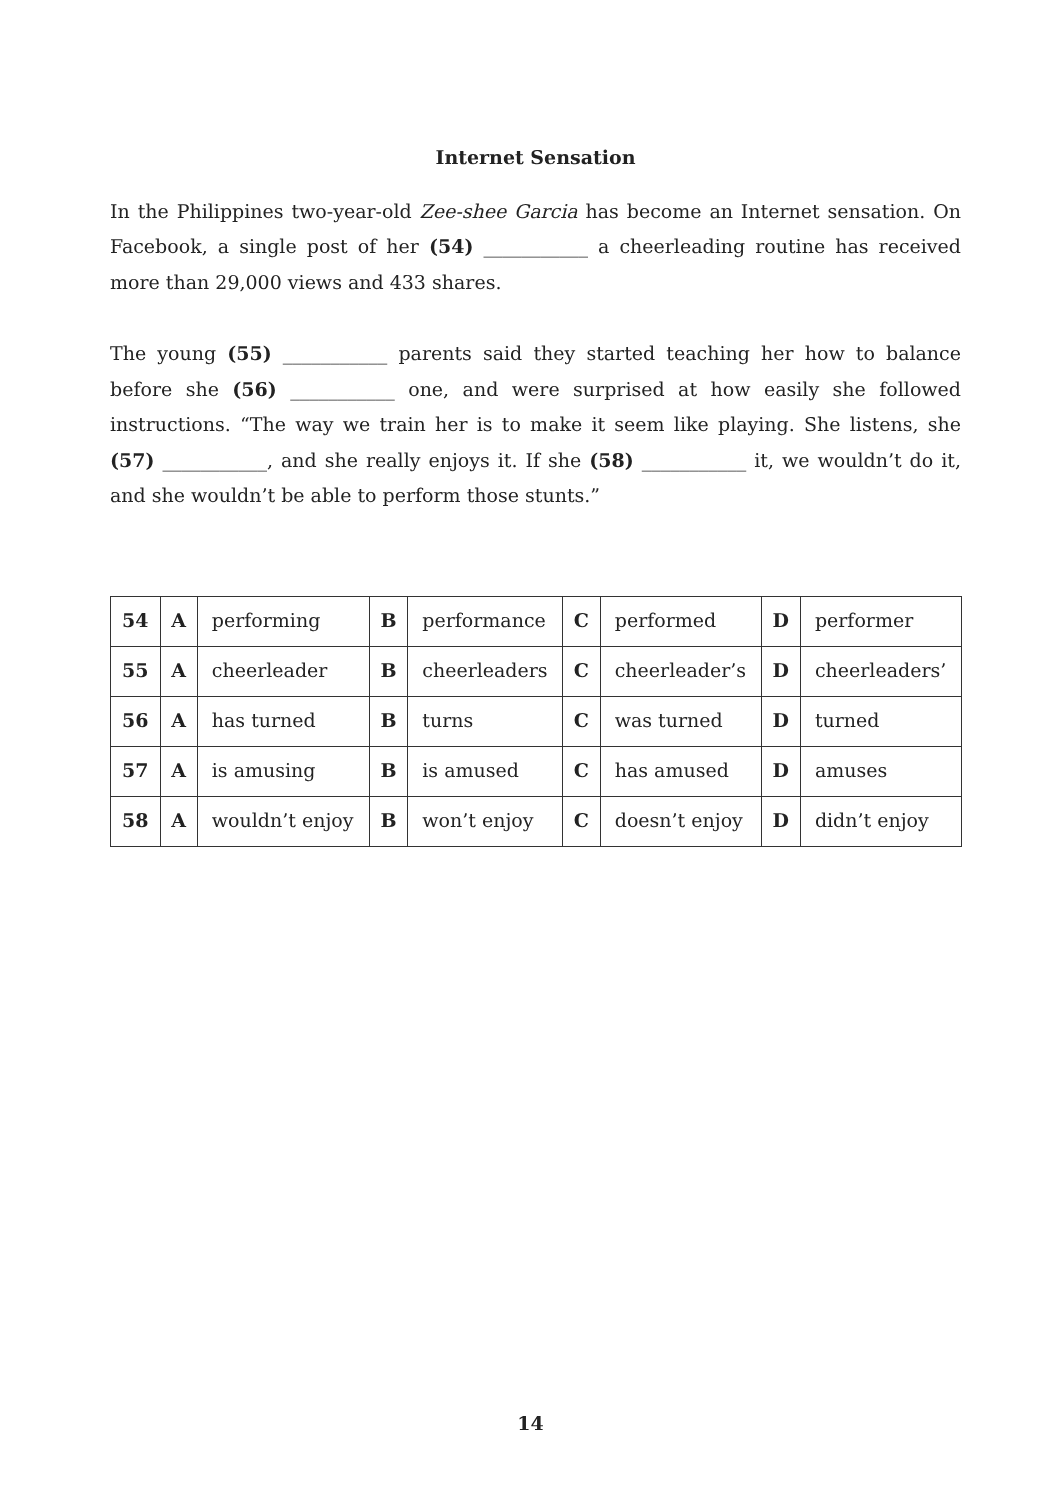Internet Sensation
In the Philippines two-year-old Zee-shee Garcia has become an Internet sensation. On Facebook, a single post of her (54) ___________ a cheerleading routine has received more than 29,000 views and 433 shares.
The young (55) ___________ parents said they started teaching her how to balance before she (56) ___________ one, and were surprised at how easily she followed instructions. “The way we train her is to make it seem like playing. She listens, she (57) ___________, and she really enjoys it. If she (58) ___________ it, we wouldn’t do it, and she wouldn’t be able to perform those stunts.”
| 54 | A | performing | B | performance | C | performed | D | performer |
| 55 | A | cheerleader | B | cheerleaders | C | cheerleader’s | D | cheerleaders’ |
| 56 | A | has turned | B | turns | C | was turned | D | turned |
| 57 | A | is amusing | B | is amused | C | has amused | D | amuses |
| 58 | A | wouldn’t enjoy | B | won’t enjoy | C | doesn’t enjoy | D | didn’t enjoy |
14